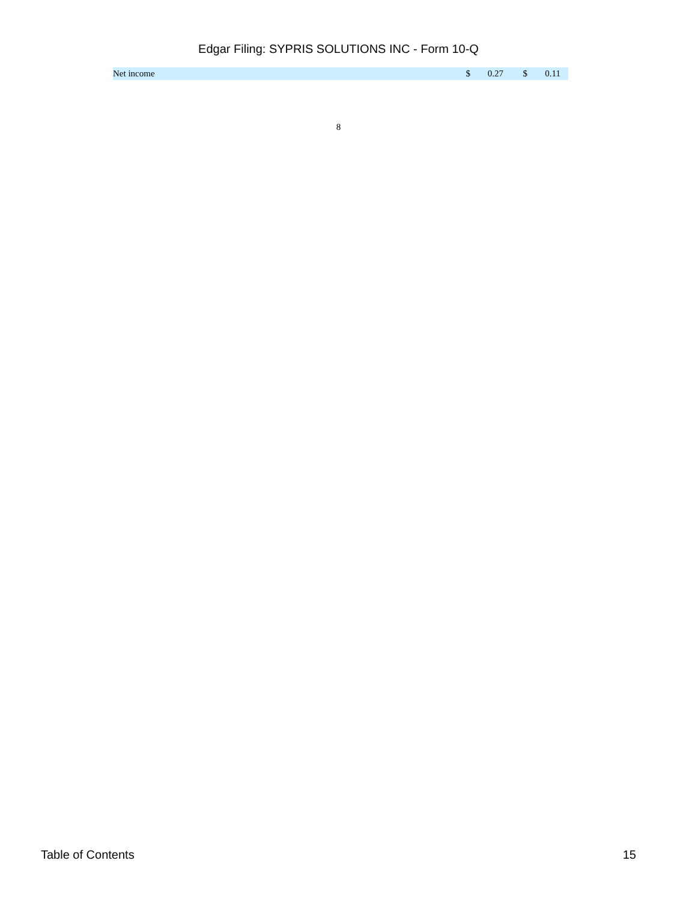Edgar Filing: SYPRIS SOLUTIONS INC - Form 10-Q
| Net income | $ | 0.27 | | $ | 0.11 | |
8
Table of Contents 15